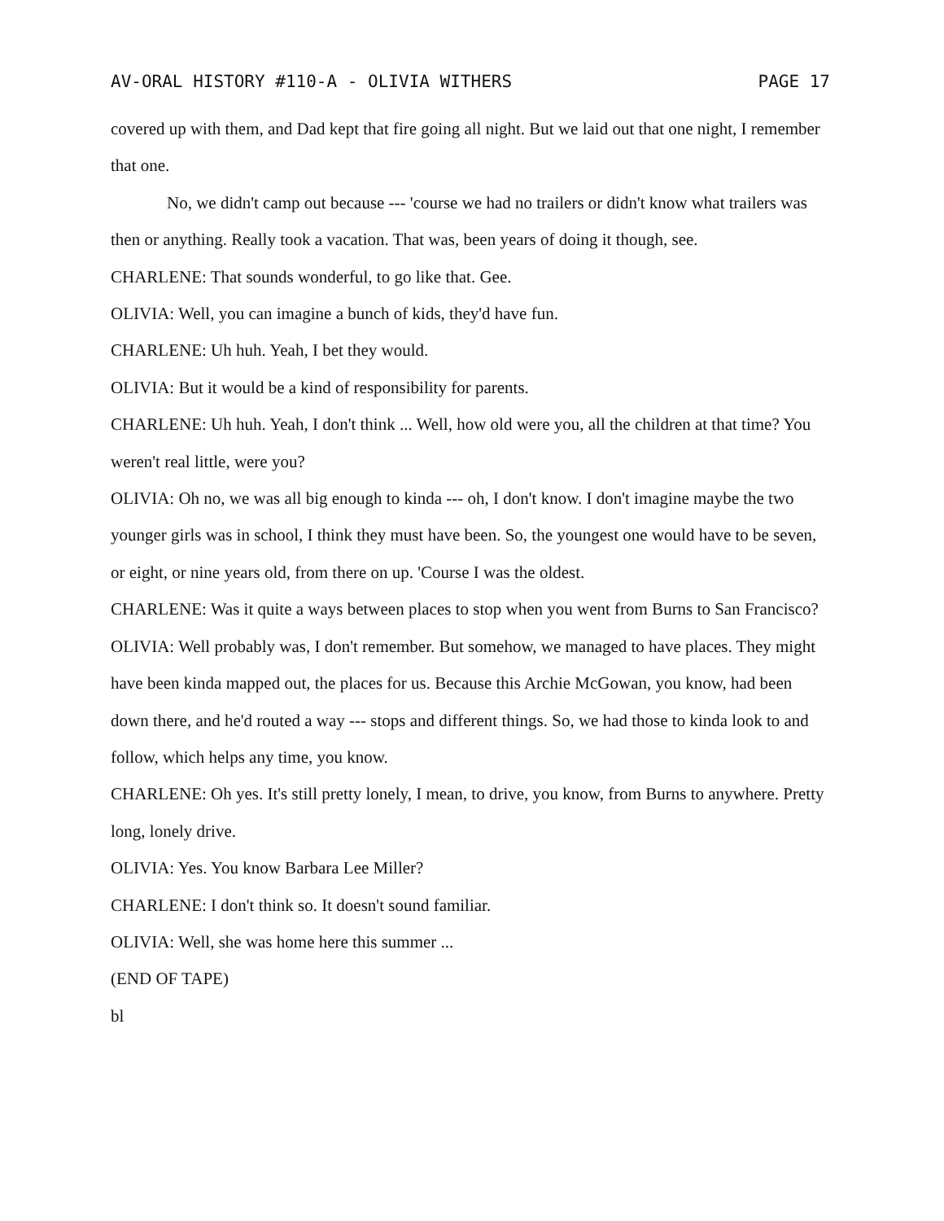AV-ORAL HISTORY #110-A - OLIVIA WITHERS PAGE 17
covered up with them, and Dad kept that fire going all night. But we laid out that one night, I remember that one.
No, we didn't camp out because --- 'course we had no trailers or didn't know what trailers was then or anything. Really took a vacation. That was, been years of doing it though, see.
CHARLENE: That sounds wonderful, to go like that. Gee.
OLIVIA: Well, you can imagine a bunch of kids, they'd have fun.
CHARLENE: Uh huh. Yeah, I bet they would.
OLIVIA: But it would be a kind of responsibility for parents.
CHARLENE: Uh huh. Yeah, I don't think ... Well, how old were you, all the children at that time? You weren't real little, were you?
OLIVIA: Oh no, we was all big enough to kinda --- oh, I don't know. I don't imagine maybe the two younger girls was in school, I think they must have been. So, the youngest one would have to be seven, or eight, or nine years old, from there on up. 'Course I was the oldest.
CHARLENE: Was it quite a ways between places to stop when you went from Burns to San Francisco?
OLIVIA: Well probably was, I don't remember. But somehow, we managed to have places. They might have been kinda mapped out, the places for us. Because this Archie McGowan, you know, had been down there, and he'd routed a way --- stops and different things. So, we had those to kinda look to and follow, which helps any time, you know.
CHARLENE: Oh yes. It's still pretty lonely, I mean, to drive, you know, from Burns to anywhere. Pretty long, lonely drive.
OLIVIA: Yes. You know Barbara Lee Miller?
CHARLENE: I don't think so. It doesn't sound familiar.
OLIVIA: Well, she was home here this summer ...
(END OF TAPE)
bl